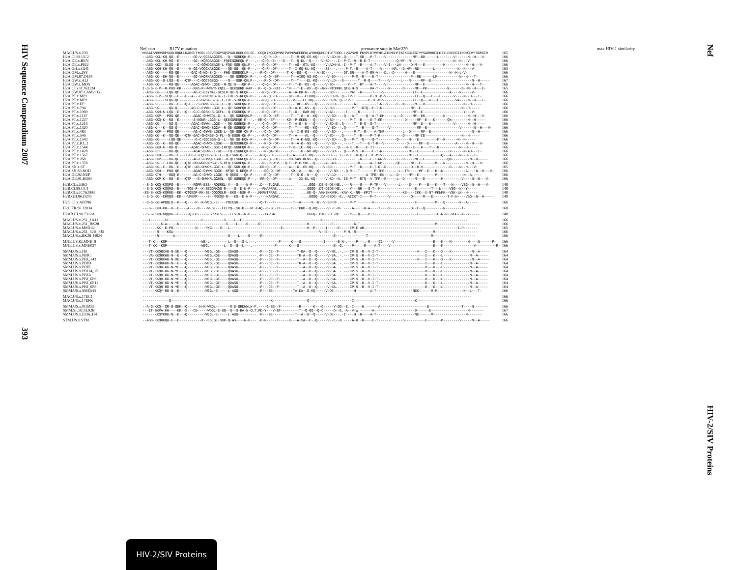HIV Sequence Compendium 2007
393
Nef start R17Y mutation premature stop in Mac239 max HIV-1 similarity
| MAC.US.x.239 | MGGAISMRRSRPSGDLRQRLLRARGETYGRLLGEVEDGYSQSPGGLDKGLSSLSC..EGQKYNQGQYMNTPWRNPAEEREKLAYRKQNMDDIDE*DDD.LVGVSVR.PKVPLRTMSYKLAIDMSHFIKEKGGLEGIYYSARRHRILDIYLEKEEGIIPDWQDYTSGPGIR | 165 |
| H2A.CI.88.UC2 | --ASG-KKL-KQ-QG--E-------GG-V-QCSASGGES---Q--SGREQK-P---.---Q-R--D-------T--M-GQ-ES-KQ-----V-SD-N-.Q-----T.SR---P-T----V-------------MF--RD------L-------V------N--H---V- | 166 |
| H2A.DE.x.BEN | --ASG-KKL-KH-RG--E-------GG--KQRDASGGE--FQEESGREQN-P---.---Q-Q--E----S---T--Q-DL--Q-----V-SD---.I--P-T.-R--R-E-T-------------Q-MF--R---------------------N--H---V- | 166 |
| H2A.DE.x.PEI2 | --ASG-KKC--SLQG--E---------C-GQWDGSAGE-L-FQE-SGR-QNLP--.---R-Q--DF------T--AG--GTL-KQ-----V-ADN-N.-I--P-T.-R----A-T----V-I---LN-----D-M---E---------M----------N--H---V- | 166 |
| H2A.GH.x.GH1 | --ASG-KKH-KH-QR--E-----H-GG-VQQCNASGGE----QE-SG--QK-P--.---Q-R--DF------T--I-GQ-KL-KQ-----SS---.----P-T.-R----A-T----V-----KR.--D-MF--RD-------L-----------N--H---V- | 165 |
| H2A.GM.x.ISY | --ASG-KK-----RG-QE------GAC-G-WD-S-G----FHE-SGREQKLP--.---R-Q--DF------T-K--ES--Q-----V-SD---.-----DT.SR----A-T-RM-V---DL--D-----M---E-----------------N--H-L-V- | 166 |
| H2A.GM.87.D194 | --ASG-KK--EH-QG--E-------GG-VKQRNASGGES----QE-SGREQK-P--.---Q-Q--EF------T--AIGQ-NS-KQ-----V-SD---.----P-M.-R----E-T----------------F--RE------LF-----------N--H---T- | 166 |
| H2A.GW.x.ALI | --ASG-KK--G-LQG--E---QTP---C-GQCSGSGG-----Q---SGR-QKLP--.---R-Q--DF------T--T----EL-KQ-----V-LD---S-------T.-R-Q----T----V-----L---R-----MF--E--------------------N--H----- | 167 |
| H2A.GW.x.MDS | --ASG-KK-----RG-QE------AGAC-GHWD-LGGE--R-QE-S---QR-P--.---Q-Q--DF------T--T-G--DS--Q-----V-SD---.---Y--T.-RT---A-T----V--------------MF--E--------------------N--H---T- | 166 |
| H2A.CI.x.IC763124 | I-S-G-K-P--R-PGX-KK------KKG-R-HWNVR-KNCL--QEKSGRD-NAP--.K--Q-Q--KFI---*K---T-E--KV--Q--ANN-NTDNNN.QIK-H-S.-----KA-T-----N------D-----MF--PK----------N------G-HN--H---E- | 165 |
| H2A.GW.87.CAM2CG | --ASG-KK----LQG-QE-------AG-C-ECYNAL-GESLR-QE-S-REQN---.---R-Q--DF------A--A-GK-N---Q-------SD---.----PAT.-R-----T----V--------------LF--E-------------A----N-----V- | 166 |
| H2A.PT.x.MP1 | --ASG-K-P--SLQE--E---F--A---C-GRCNKS-G--L-FHE-S-REQR-P--.---R-QE-D------GT--V---ELHKQ-----V-LD-N-.Q--FP-T.------P-TF-M-V-----L--------LF--Q---E---L------V----N--H---T- | 166 |
| H2A.PT.x.MP2 | --ASG-K----SLQG-QE---------C-GRCN-S-G--L-FHE-S-REQR-P--.---R-QE-D------T--V----EL-KQ-----V-LD-N-.Q--FP-T.------P-TF-M-V-----L--------LF--Q---K---L--------VA----N--H---T- | 166 |
| H2A.PT.x.EP | --ASG-KT-----RG--E---Q-C---S-GRW-GS-G--L--QE-SGREQNLP--.---R-Q--DF---------TDE--RS---Q-----V-LD---.-----A-T.-------T-R--V----E--N-----M---D-------------------N--H----- | 166 |
| H2A.PT.x.794 | --ASG-KK-----QG-Q-------AG-C-EYWN-LGGE-L--QE-SGREQK-P--.---R-R--DF------D--A-G--NS--Q-----V-SD---.-----P-T.-RTQ--E-T-R--------------MF--E--------------------N--H----- | 166 |
| H2A.PT.x.1069 | --ASG-KKH-K-LQG--E---Q---G-C-GRSN-S-GEFL--Q-ESGREQN-P--.---R-Q--DF------T--G---RAM-KQ-----V-AE---.--T-----R------T-------------------MF--E--------------------Y---V- | 166 |
| H2A.PT.x.1147 | --ASG-KKP---PRG-QE-------AGAC-GHWEQL-G--L--QE-SGREQKLP--.---R-Q--EF------T--T-G--N--KQ-----V-SD---.Q---A-T.---Q--A-T-RM-----L--D-----MF--EK---------N-----------N--H---V- | 166 |
| H2A.PT.x.1227 | --ASG-KKQ-K--RG--E-------S-EGWR-LGGE-L--QEESGREQR-R---.--RR-Q--EF------KD--P-GKEN---Q-----V-SD---.----P-T.-R----E-T-RR-----------D-----MF--E---K------QN--------N--H----- | 166 |
| H2A.PT.x.1215 | --ASG-KK-----QG-Q-------AGAC-GYWN-LGGE----QE-SGREQK-P--.---Q-Q--DF------T--A-G--K---Q-----V-SD-E-.Q-----T.-R-Q--G-T------------------MF--D---K-----------V------N--H----- | 166 |
| H2A.PT.x.1320 | --ASG-K---K--QG-Q-------AGAC-GHWD-SGGV--R-QE-SGREQK-P--.---Q-Q--DF------T--T----RD--KQ-----V-SD---.Q-----T.-R----G-T-----V-------------MF--E----------------V------N--H---V- | 166 |
| H2A.PT.x.483 | --ASG-KKP---PRG-QE-------AG-C-GYWE-LGEE-L--QE-SGR-QK-P--.---Q-Q--DF------A--I-G-RS--KQ-----V-SD---.-----P-T.-R----A-THR---------L--D-----MF--E--------------------N--H----- | 166 |
| H2A.PT.x.546 | --ASG-KK--K--QG-QE---QTH-GAC-GHCNGS-G-FL--Q-ESGR-QN-P--.---R-Q--DF------T--A----AL--Q-----V-SD---.Q-----T.-R----P-T-R-----------D-----MF-CE------------------N--H----- | 166 |
| H2A.PT.x.1543 | --ASG-KK-----LQG-QE-------G-C-GQCSGS-G--L--QE-SG-EQN-P--.---R-Q--DF------T--A-K-NQL-KQ-----V-SD---.Q---P-T.-Q----Q-T---------Q-----M---E---------F--K------N--H----- | 166 |
| H2A.PT.x.B1_1 | --ASG-KK--K--RG-QE-------AGAC-GHWD-LGGK----QERSGREQK-P--.---R-Q--DF------H--A-G--NS--Q-----V-SD---.----T.--T---E-T-R--V-----------D-----MF--E-------------A----N--H---V- | 166 |
| H2A.PT.x.1544 | --ASG-KKH-K--RG-Q-------AGAC-GHWD-LGGE-LRFQE-SGREQK-P--.---R-Q--DF------T-K--IE--KQ-----V-SD---.Q---H-K.-R----E-TT---------------MF--E---K---T---N----------N--H----- | 166 |
| H2A.PT.x.1428 | --ASG-KT-----RG-QE-------AGAC-GHW--L-GE---FQ-ESGREQK-P--.---R-QA-DF------T--T-G--NP-KQ-----V-SD---.Q---P-S.-R----E-T-R-------------MF--E-------L-------V------N-AH---T- | 166 |
| H2A.PT.x.1567 | --ASG-KKQ----RG--E---T-EG-C-GQSHGS-G--L--Q-ESGR-Q--P--.---R-Q--DF------T--A----EL-KQ-----V-SD---.I--P-T.-R-Q--E-TF-M-V-------------MF--E-----------Q---A----N--H---T- | 166 |
| H2A.PT.x.268 | --ASG-KKP----RG-QE-------AG-C-GYWQ-LGGE--R-QEESGREQR-P--.---R-Q--DF-----KD-SAV-KENS--Q-----V-SD---.-----T.-R----E-T-RR-V-----L--D-----MF--E-----------QN---------N--H----- | 166 |
| H2A.PT.x.1378 | --ASG-KK--T-LRG-QE---QTG-RDLWGRCNRSGE-S-RFQ-ESGREQN-P--.---R--P-DFV---Q-T--P-G-SKL--Q-----A--AD---.-------R-----A-T-RM-------QE-----MF--E-------M---N----------N--H---V- | 166 |
| H2A.SN.x.ST | --ASG-KK--E--RG--E---QTP--AS-GHWDKLGGE-L--QE-SGR-QK-P--.--RR-Q--DF------A---G--GS-KQ-----V-SD---.-----P-T.-R----E-T-R--R---------L--D--R-V-------------G----N--H---V- | 165 |
| H2A.SN.85.ROD | --ASG-KKH---PRG-QE-------AGAC-GYWN-SGGE--RFQE-S-REQK-P--.---RQ-Q--DF-----KD--A----NL--Q-----V-SD---.Q-R---T.------P-THR-------L--TR-----MF--E---K--N-----------A----N--H---V- | 166 |
| H2A.DE.92.NEP | --ASG-KTH----RGQ-E-------AG-C-GHWD-LGGE--R-QEES---QK-P--.---R-Q--DF------T--S-G--N---Q-----V-LD---.-----------A-TFR--RN---L--D-----MF--E--------M-------------N--A----- | 166 |
| H2A.DE.91.HOM | --ASG-KKP-K--RG--E---QTP---S-GHWHRLGGESL--QE-SGREQD-P--.--RR-Q--DF------A----XX-DL-KQ-----V-SD--N.-IE-P-T.-RTQ--V-TFR--R-----L--D-----M---E--------M---------V----N--H---V- | 166 |
| H2B.CI.x.EHO | --S-G-KKQ-KQQPG--E-------RGPR-ESS--RQERSL-Y---S----N-P---.D---TLGAE...............GGG-.DS-E-DE-NE..---R----G----P-TF---V------L----E----F---E---K---T---N----VSG--N--H---V- | 148 |
| H2B.CI.88.UC1 | --S-G-KKQ-KQQRG--E----TQE-P--K-SEGQRKQS-R----S--D-N-P---.--RNAPRAE...............GGGQ-.DT-DSDE-NE..---Y---NR---S-T--M-----------------E-------T---N----VSG--N--Y----- | 148 |
| H2B.CI.x.IC762993 | -ES-S-KKQ-KQRRE--EK--QTQEGP-RK-SE-QQGQSLR--EKS--NSK-P---.KKRNTPRAE...............KE-Q-.VNNSNKNNK.-KAY-K.-NR--KPIT---------------KE----IKK--X-NT-FKNKK--VSK-LN--H----- | 148 |
| H2B.GH.86.D205 | --S-G-KK--ERQQG--EK---VPERP-----S--RREQS-R---ES--D-N-P---.---NARGAE...............GGGQ-.DA-ESDE--E..-AICKT-I----P-T------V----------Q-----M---E-------T-F-N----VSG--N--H----- | 149 |
| H2G.CI.x.ABT96 | --S-G-KK-APQQLG--K---Q----P--K-WEGL-E----YREESG-----------Q-T---F---------T--A-----X--N--V-SD-N-.-----P-Y.-------V--------------------E---------M---Q-------N--A----- | 166 |
| H2U.FR.96.12034 | ---S--KKH-KR--K--E----A----N----W-GL---FELYQ--SG-D---RF-EAQ--G-SE-EF-----T--TGKD--Q-KQ-----V--E-N-.----A---.-R-A----T----V----------D--F--Q---------N--------T- | 168 |
| H2AB.CI.90.7312A | --S-G-KKQ-KQQRG--E-----Q-GP----S-GRRGES----EES-R--N-P---.---TAPGAE...............GGGQ-.DIEE-DE-NE..---Y---Q----P-T------------------F--E-------T-F-N-R--VGG--N--Y----- | 148 |
| MAC.US.x.251_1A11 | ---T-------ST----------------E----------S----L--E---------------------------------------E---.------------------------------------------------------------------- | 166 |
| MAC.US.x.251_BK28 | ---------K-A-----K-----------------------S----L----G-----R-----------------------K-----------E---.------A-T-------------------------------------M--------------------- | 166 |
| MAC.US.x.MM142 | -------KK--K-PR-----------N----FKG----S---L-------------------------E------------K--P-----I-----E-----IP-E.AR----------------------------------------------I.H------- | 165 |
| MAC.US.x.251_32H_PJ5 | -------R----KSA------------------------------------------------------------------------V--E---.----P-M.-R--------------------------------------M--------------------- | 166 |
| MAC.US.x.BK28_H824 | -------R-------A--------------------------S----L----G-----R-----------------------------------E---.-----------T-------------------------------M--------------------- | 166 |
| MNE.US.82.MNE_8 | ---T-K---KSP-----------------WE-L---------L--S---S-L---.-----------F-----K---G-----------I------E-N-.----P---.-R----II-----V-------------------E---K---M--------M----N------P- | 166 |
| MNE.US.x.MNE027 | ---T-KK--KSP-----------------WEGL-------L--S--S--L---.-----------F------K---G-----------------E--G.----P---.-R----A-T----V---------------------E---K---------------V----------P- | 166 |
| SMM.US.x.H9 | ---VT-KKQRXAG-N-XE---Q---------WEGL-GE----XDASG---------.-P---CE--F---------T-GA--G--Q-----V-NE..-.---CP-S.-R--V-I-T-------------------V---I---K---X---X----------N--A----- | 164 |
| SMM.US.x.PBJC | ---VA-KKQRKHG-N--E---Q---------WEGLKGE----QDASG---------.-P---CE--F---------TK-A--D--Q-----V-SA..-.---CP-S.-R--V-I-T-----------------------I---K---L-------------N--A----- | 164 |
| SMM.US.x.PBJ_143 | ---VT-KKQRXAG-N-XE---Q---------WEGL-GE----XDASG---------.-P---CE--F---------T--A--D--Q-----V-SA..-.---CP-S.-R--V-I-T-------------------V---I---K---X---X----------N--A----- | 164 |
| SMM.US.x.PBJD | ---VT-KKQRKHG-N--E---Q---------WEGL-GE----QDASG---------.-P---CE--F---------TK-A--D--Q-----V-SA..-.---CP-S.-R--V-I-T-----------------------I---K---L-------------N--A----- | 164 |
| SMM.US.x.PBJE | ---VT-KKQR-KG-N-YE---Q---------WEGL-GE----QDASG---------.-P---CE--F---------T--A--D--Q-----V-SA..-.---CP-S.-R--V-I-T-----------------------D---K---L-------------N--A----- | 164 |
| SMM.US.x.PBJ14_15 | ---VT-KKQR-RG-N-YE---Q----D----WEGL-GE----QDASG---------.-P---CE--F---------T--A--D--Q-----V-SA..-.---CP-S.-R--V-I-T-----------------------D---K---L-------------N--A----- | 164 |
| SMM.US.x.PBJA | ---VT-KKQR-RG-N-YE---Q---------WEGL-GE----QDASG---------.-P---CE--F---------T--A--D--Q-----V-SA..-.---CP-S.-R--V-I-T-----------------------D---K---L-------------N--A----- | 164 |
| SMM.US.x.PBJ_6P6 | ---VT-KKQR-RG-N-YE---Q---------WEGL-GE----QDASG---------.-P---CE--F---------T--A--D--Q-----V-SA..-.---CP-S.-R--V-I-T-----------------------D---K---L-------------N--A----- | 164 |
| SMM.US.x.PBJ_6P12 | ---VT-KKQR-RG-N-YE---Q---------WEGL-GE----QDASG---------.-P---CE--F---------T--A--D--Q-----V-SA..-.---CP-S.-R--V-I-T-----------------------D---K---L-------------N--A----- | 164 |
| SMM.US.x.PBJ_6P9 | ---VT-KKQR-RG-N-YE---Q---------WEGL-GE----QDASG---------.-P---CE--F---------T--A--D--Q-----V-SA..-.---CP-S.-R--V-I-T-----------------------D---K---L-------------N--A----- | 164 |
| SMM.US.x.SME543 | ------KKQY-RG-N--E-------------WEGL-E-----L-ASG---------.-P---SE----------TA-KA--G-KQ-----V-DE---.------H.------A-T------------------NEK------M-M-------------N--L---T- | 166 |
| MAC.US.x.17EC1 | ------------------------------------------------------------------------------------------------------------------------------------------------------------------ | 166 |
| MAC.US.x.17EFR | -------------S-------------------------------------------------K-----------------Q---.-----------------I------------------------------K--------------------- | 166 |
| SMM.US.x.PGM53 | --A-G-KKQ--QR-G-GEK--Q------H-K-WEGL-------R-E-GRDWNLH-F.----G-SE--F---------R------K---Q-----V-DD--E.-I----H.------A-----------------------E----------------T----N------- | 166 |
| SMM.SL.92.SL92B | ---IT-SKPA-KH----KK--S---DS-----WDGL-E-SQ--Q--S-RA-N-CLT.RD-Y---V-EF---------T--Q-QQ--Q-C-----D--E.-A--V-W.------A--------------------D------E------------------N------- | 167 |
| SMM.US.x.F236_H4 | ------KKQYKRG-N--E---Q---------WEGL-E-----L-ASG---------.-P---SE-----------T--A--G--Q-----V-DE---.-I----H.-R----A-T-------------------NE------M----------------N------- | 166 |
| STM.US.x.STM | --ASG-KKQRKQH-E--E-----------K--EGLGE-SGP-Q-AS----N-H---.-P-R--E--F-----K---A-SA--E--Q-----V--E--N.----A-H.-R----E-T------L-----S----------E-------M--------V-----N--A----- | 166 |
Nef
HIV-2/SIV Proteins
HIV-2/SIV Proteins